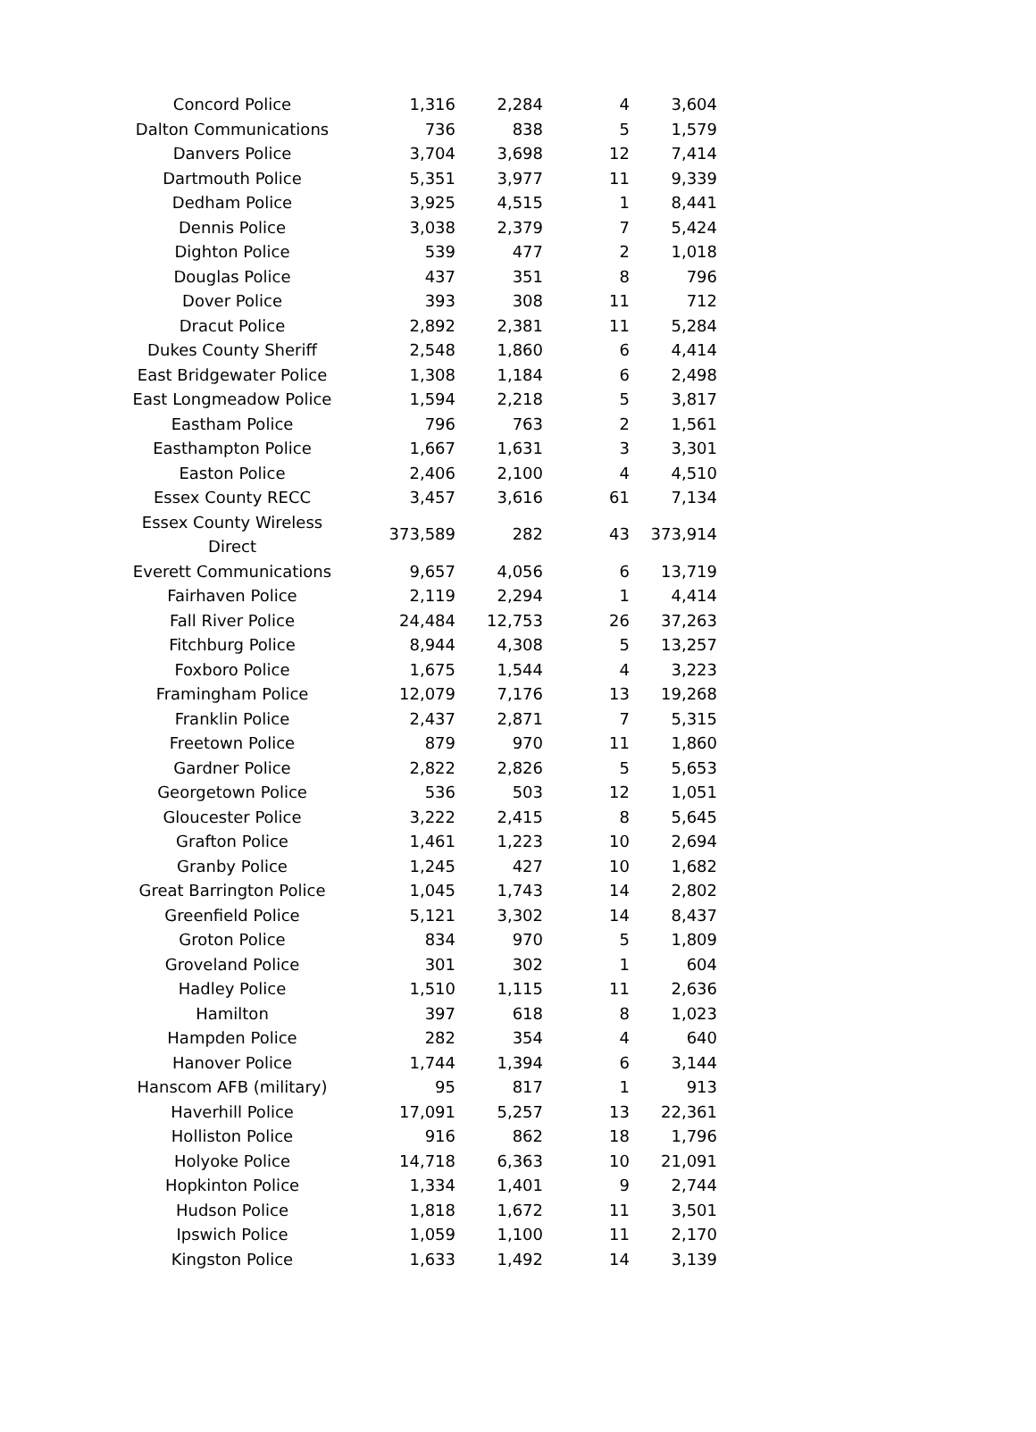| Concord Police | 1,316 | 2,284 | 4 | 3,604 |
| Dalton Communications | 736 | 838 | 5 | 1,579 |
| Danvers Police | 3,704 | 3,698 | 12 | 7,414 |
| Dartmouth Police | 5,351 | 3,977 | 11 | 9,339 |
| Dedham Police | 3,925 | 4,515 | 1 | 8,441 |
| Dennis Police | 3,038 | 2,379 | 7 | 5,424 |
| Dighton Police | 539 | 477 | 2 | 1,018 |
| Douglas Police | 437 | 351 | 8 | 796 |
| Dover Police | 393 | 308 | 11 | 712 |
| Dracut Police | 2,892 | 2,381 | 11 | 5,284 |
| Dukes County Sheriff | 2,548 | 1,860 | 6 | 4,414 |
| East Bridgewater Police | 1,308 | 1,184 | 6 | 2,498 |
| East Longmeadow Police | 1,594 | 2,218 | 5 | 3,817 |
| Eastham Police | 796 | 763 | 2 | 1,561 |
| Easthampton Police | 1,667 | 1,631 | 3 | 3,301 |
| Easton Police | 2,406 | 2,100 | 4 | 4,510 |
| Essex County RECC | 3,457 | 3,616 | 61 | 7,134 |
| Essex County Wireless Direct | 373,589 | 282 | 43 | 373,914 |
| Everett Communications | 9,657 | 4,056 | 6 | 13,719 |
| Fairhaven Police | 2,119 | 2,294 | 1 | 4,414 |
| Fall River Police | 24,484 | 12,753 | 26 | 37,263 |
| Fitchburg Police | 8,944 | 4,308 | 5 | 13,257 |
| Foxboro Police | 1,675 | 1,544 | 4 | 3,223 |
| Framingham Police | 12,079 | 7,176 | 13 | 19,268 |
| Franklin Police | 2,437 | 2,871 | 7 | 5,315 |
| Freetown Police | 879 | 970 | 11 | 1,860 |
| Gardner Police | 2,822 | 2,826 | 5 | 5,653 |
| Georgetown Police | 536 | 503 | 12 | 1,051 |
| Gloucester Police | 3,222 | 2,415 | 8 | 5,645 |
| Grafton Police | 1,461 | 1,223 | 10 | 2,694 |
| Granby Police | 1,245 | 427 | 10 | 1,682 |
| Great Barrington Police | 1,045 | 1,743 | 14 | 2,802 |
| Greenfield Police | 5,121 | 3,302 | 14 | 8,437 |
| Groton Police | 834 | 970 | 5 | 1,809 |
| Groveland Police | 301 | 302 | 1 | 604 |
| Hadley Police | 1,510 | 1,115 | 11 | 2,636 |
| Hamilton | 397 | 618 | 8 | 1,023 |
| Hampden Police | 282 | 354 | 4 | 640 |
| Hanover Police | 1,744 | 1,394 | 6 | 3,144 |
| Hanscom AFB (military) | 95 | 817 | 1 | 913 |
| Haverhill Police | 17,091 | 5,257 | 13 | 22,361 |
| Holliston Police | 916 | 862 | 18 | 1,796 |
| Holyoke Police | 14,718 | 6,363 | 10 | 21,091 |
| Hopkinton Police | 1,334 | 1,401 | 9 | 2,744 |
| Hudson Police | 1,818 | 1,672 | 11 | 3,501 |
| Ipswich Police | 1,059 | 1,100 | 11 | 2,170 |
| Kingston Police | 1,633 | 1,492 | 14 | 3,139 |